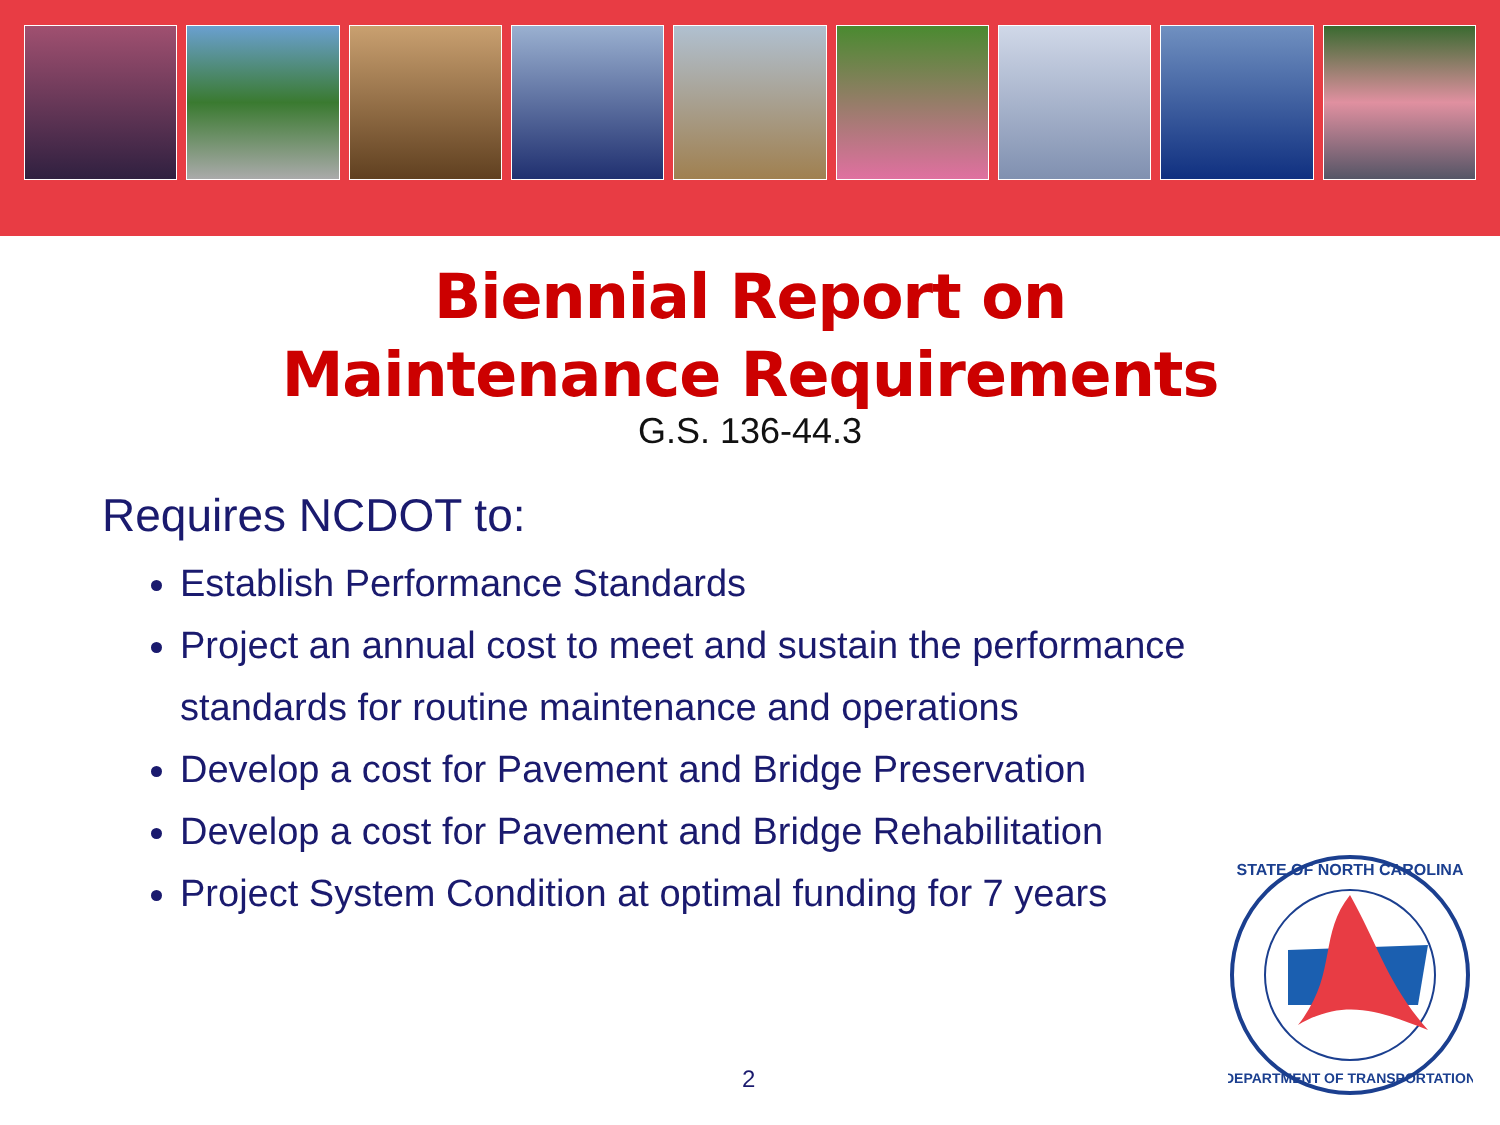Biennial Report on
Maintenance Requirements
G.S. 136-44.3
Requires NCDOT to:
Establish Performance Standards
Project an annual cost to meet and sustain the performance standards for routine maintenance and operations
Develop a cost for Pavement and Bridge Preservation
Develop a cost for Pavement and Bridge Rehabilitation
Project System Condition at optimal funding for 7 years
STATE OF NORTH CAROLINA
DEPARTMENT OF TRANSPORTATION
2